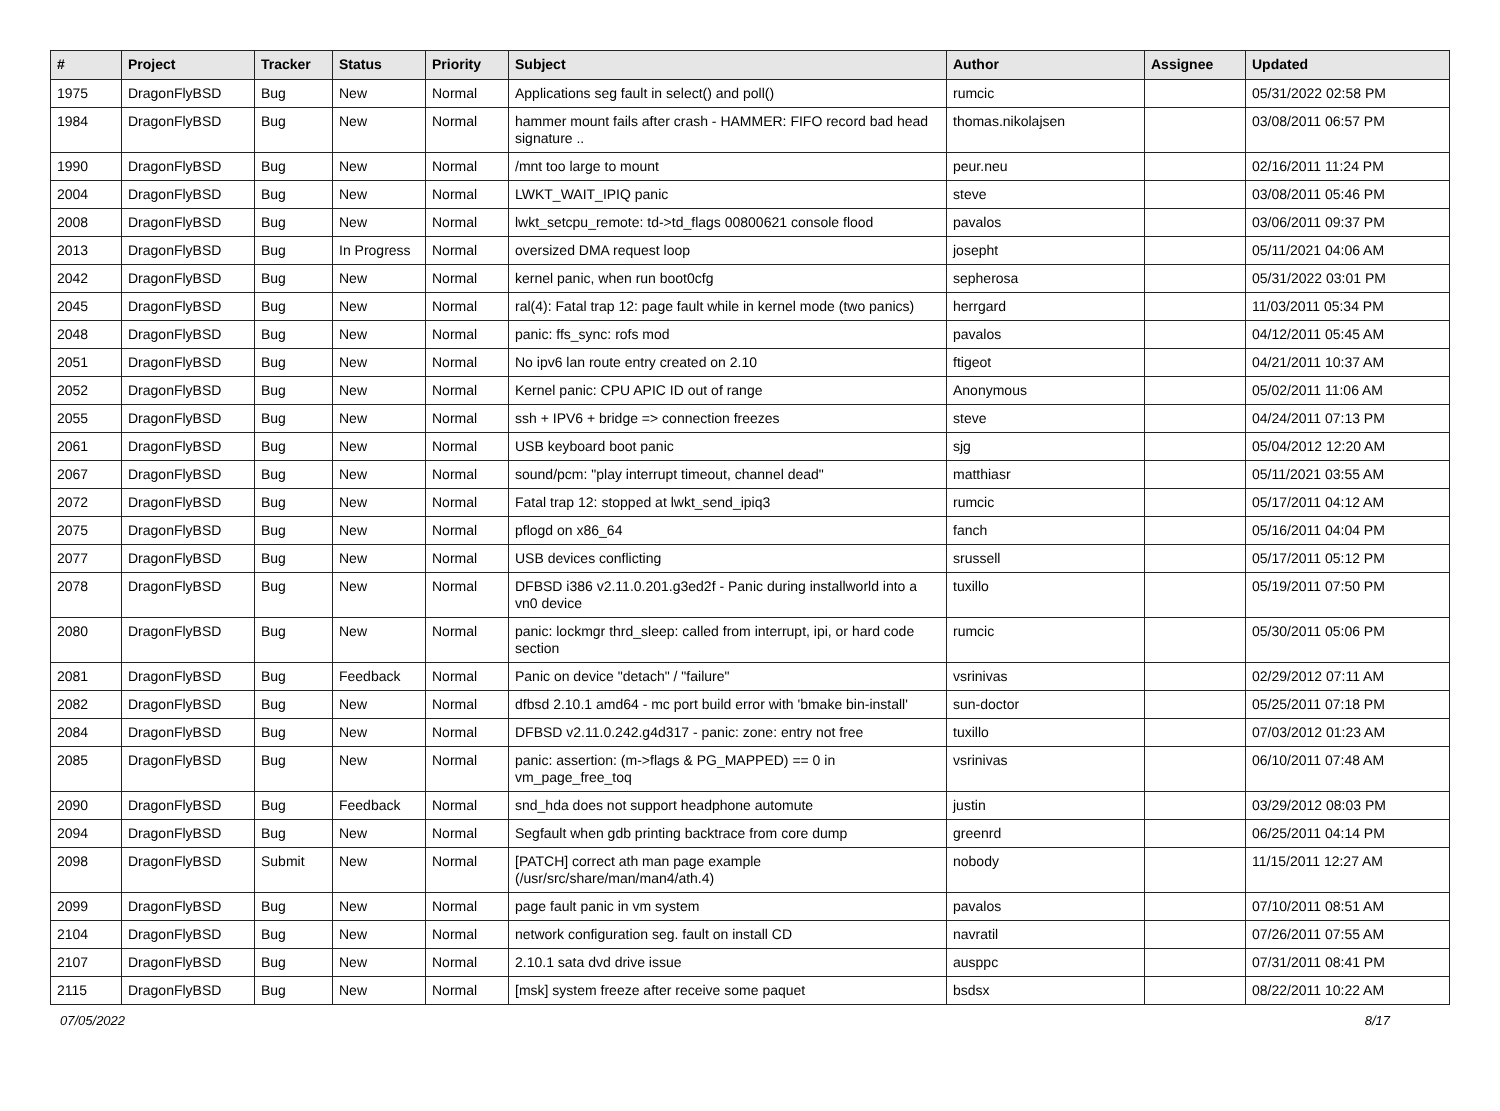| # | Project | Tracker | Status | Priority | Subject | Author | Assignee | Updated |
| --- | --- | --- | --- | --- | --- | --- | --- | --- |
| 1975 | DragonFlyBSD | Bug | New | Normal | Applications seg fault in select() and poll() | rumcic | | 05/31/2022 02:58 PM |
| 1984 | DragonFlyBSD | Bug | New | Normal | hammer mount fails after crash - HAMMER: FIFO record bad head signature .. | thomas.nikolajsen | | 03/08/2011 06:57 PM |
| 1990 | DragonFlyBSD | Bug | New | Normal | /mnt too large to mount | peur.neu | | 02/16/2011 11:24 PM |
| 2004 | DragonFlyBSD | Bug | New | Normal | LWKT_WAIT_IPIQ panic | steve | | 03/08/2011 05:46 PM |
| 2008 | DragonFlyBSD | Bug | New | Normal | lwkt_setcpu_remote: td->td_flags 00800621 console flood | pavalos | | 03/06/2011 09:37 PM |
| 2013 | DragonFlyBSD | Bug | In Progress | Normal | oversized DMA request loop | josepht | | 05/11/2021 04:06 AM |
| 2042 | DragonFlyBSD | Bug | New | Normal | kernel panic, when run boot0cfg | sepherosa | | 05/31/2022 03:01 PM |
| 2045 | DragonFlyBSD | Bug | New | Normal | ral(4): Fatal trap 12: page fault while in kernel mode (two panics) | herrgard | | 11/03/2011 05:34 PM |
| 2048 | DragonFlyBSD | Bug | New | Normal | panic: ffs_sync: rofs mod | pavalos | | 04/12/2011 05:45 AM |
| 2051 | DragonFlyBSD | Bug | New | Normal | No ipv6 lan route entry created on 2.10 | ftigeot | | 04/21/2011 10:37 AM |
| 2052 | DragonFlyBSD | Bug | New | Normal | Kernel panic: CPU APIC ID out of range | Anonymous | | 05/02/2011 11:06 AM |
| 2055 | DragonFlyBSD | Bug | New | Normal | ssh + IPV6 + bridge => connection freezes | steve | | 04/24/2011 07:13 PM |
| 2061 | DragonFlyBSD | Bug | New | Normal | USB keyboard boot panic | sjg | | 05/04/2012 12:20 AM |
| 2067 | DragonFlyBSD | Bug | New | Normal | sound/pcm: "play interrupt timeout, channel dead" | matthiasr | | 05/11/2021 03:55 AM |
| 2072 | DragonFlyBSD | Bug | New | Normal | Fatal trap 12: stopped at lwkt_send_ipiq3 | rumcic | | 05/17/2011 04:12 AM |
| 2075 | DragonFlyBSD | Bug | New | Normal | pflogd on x86_64 | fanch | | 05/16/2011 04:04 PM |
| 2077 | DragonFlyBSD | Bug | New | Normal | USB devices conflicting | srussell | | 05/17/2011 05:12 PM |
| 2078 | DragonFlyBSD | Bug | New | Normal | DFBSD i386 v2.11.0.201.g3ed2f - Panic during installworld into a vn0 device | tuxillo | | 05/19/2011 07:50 PM |
| 2080 | DragonFlyBSD | Bug | New | Normal | panic: lockmgr thrd_sleep: called from interrupt, ipi, or hard code section | rumcic | | 05/30/2011 05:06 PM |
| 2081 | DragonFlyBSD | Bug | Feedback | Normal | Panic on device "detach" / "failure" | vsrinivas | | 02/29/2012 07:11 AM |
| 2082 | DragonFlyBSD | Bug | New | Normal | dfbsd 2.10.1 amd64 - mc port build error with 'bmake bin-install' | sun-doctor | | 05/25/2011 07:18 PM |
| 2084 | DragonFlyBSD | Bug | New | Normal | DFBSD v2.11.0.242.g4d317 - panic: zone: entry not free | tuxillo | | 07/03/2012 01:23 AM |
| 2085 | DragonFlyBSD | Bug | New | Normal | panic: assertion: (m->flags & PG_MAPPED) == 0 in vm_page_free_toq | vsrinivas | | 06/10/2011 07:48 AM |
| 2090 | DragonFlyBSD | Bug | Feedback | Normal | snd_hda does not support headphone automute | justin | | 03/29/2012 08:03 PM |
| 2094 | DragonFlyBSD | Bug | New | Normal | Segfault when gdb printing backtrace from core dump | greenrd | | 06/25/2011 04:14 PM |
| 2098 | DragonFlyBSD | Submit | New | Normal | [PATCH] correct ath man page example (/usr/src/share/man/man4/ath.4) | nobody | | 11/15/2011 12:27 AM |
| 2099 | DragonFlyBSD | Bug | New | Normal | page fault panic in vm system | pavalos | | 07/10/2011 08:51 AM |
| 2104 | DragonFlyBSD | Bug | New | Normal | network configuration seg. fault on install CD | navratil | | 07/26/2011 07:55 AM |
| 2107 | DragonFlyBSD | Bug | New | Normal | 2.10.1 sata dvd drive issue | ausppc | | 07/31/2011 08:41 PM |
| 2115 | DragonFlyBSD | Bug | New | Normal | [msk] system freeze after receive some paquet | bsdsx | | 08/22/2011 10:22 AM |
07/05/2022 8/17